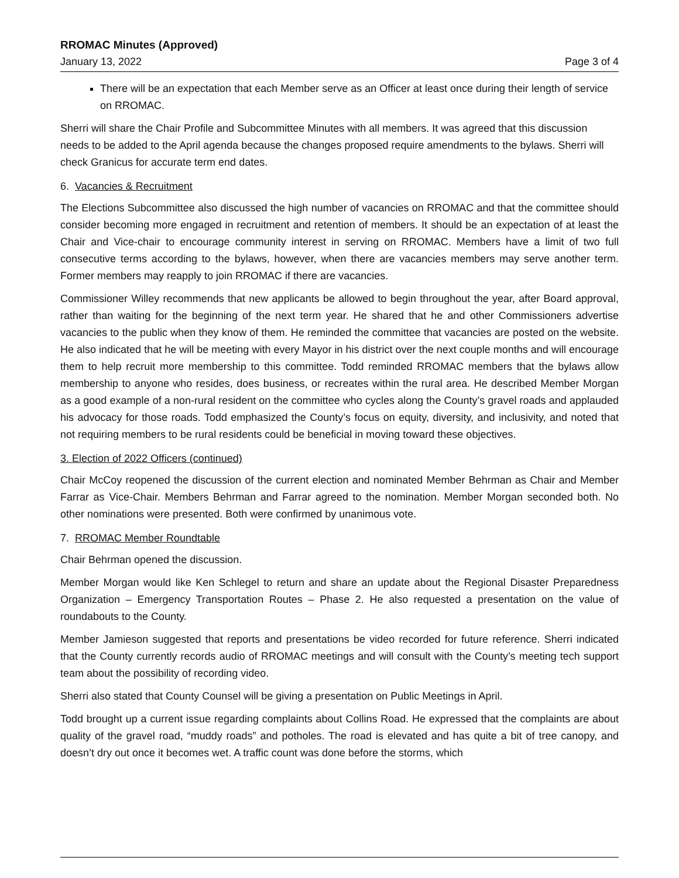RROMAC Minutes (Approved)
January 13, 2022 Page 3 of 4
There will be an expectation that each Member serve as an Officer at least once during their length of service on RROMAC.
Sherri will share the Chair Profile and Subcommittee Minutes with all members. It was agreed that this discussion needs to be added to the April agenda because the changes proposed require amendments to the bylaws. Sherri will check Granicus for accurate term end dates.
6. Vacancies & Recruitment
The Elections Subcommittee also discussed the high number of vacancies on RROMAC and that the committee should consider becoming more engaged in recruitment and retention of members. It should be an expectation of at least the Chair and Vice-chair to encourage community interest in serving on RROMAC. Members have a limit of two full consecutive terms according to the bylaws, however, when there are vacancies members may serve another term. Former members may reapply to join RROMAC if there are vacancies.
Commissioner Willey recommends that new applicants be allowed to begin throughout the year, after Board approval, rather than waiting for the beginning of the next term year. He shared that he and other Commissioners advertise vacancies to the public when they know of them. He reminded the committee that vacancies are posted on the website. He also indicated that he will be meeting with every Mayor in his district over the next couple months and will encourage them to help recruit more membership to this committee. Todd reminded RROMAC members that the bylaws allow membership to anyone who resides, does business, or recreates within the rural area. He described Member Morgan as a good example of a non-rural resident on the committee who cycles along the County’s gravel roads and applauded his advocacy for those roads. Todd emphasized the County’s focus on equity, diversity, and inclusivity, and noted that not requiring members to be rural residents could be beneficial in moving toward these objectives.
3. Election of 2022 Officers (continued)
Chair McCoy reopened the discussion of the current election and nominated Member Behrman as Chair and Member Farrar as Vice-Chair. Members Behrman and Farrar agreed to the nomination. Member Morgan seconded both. No other nominations were presented. Both were confirmed by unanimous vote.
7. RROMAC Member Roundtable
Chair Behrman opened the discussion.
Member Morgan would like Ken Schlegel to return and share an update about the Regional Disaster Preparedness Organization – Emergency Transportation Routes – Phase 2. He also requested a presentation on the value of roundabouts to the County.
Member Jamieson suggested that reports and presentations be video recorded for future reference. Sherri indicated that the County currently records audio of RROMAC meetings and will consult with the County’s meeting tech support team about the possibility of recording video.
Sherri also stated that County Counsel will be giving a presentation on Public Meetings in April.
Todd brought up a current issue regarding complaints about Collins Road. He expressed that the complaints are about quality of the gravel road, “muddy roads” and potholes. The road is elevated and has quite a bit of tree canopy, and doesn’t dry out once it becomes wet. A traffic count was done before the storms, which